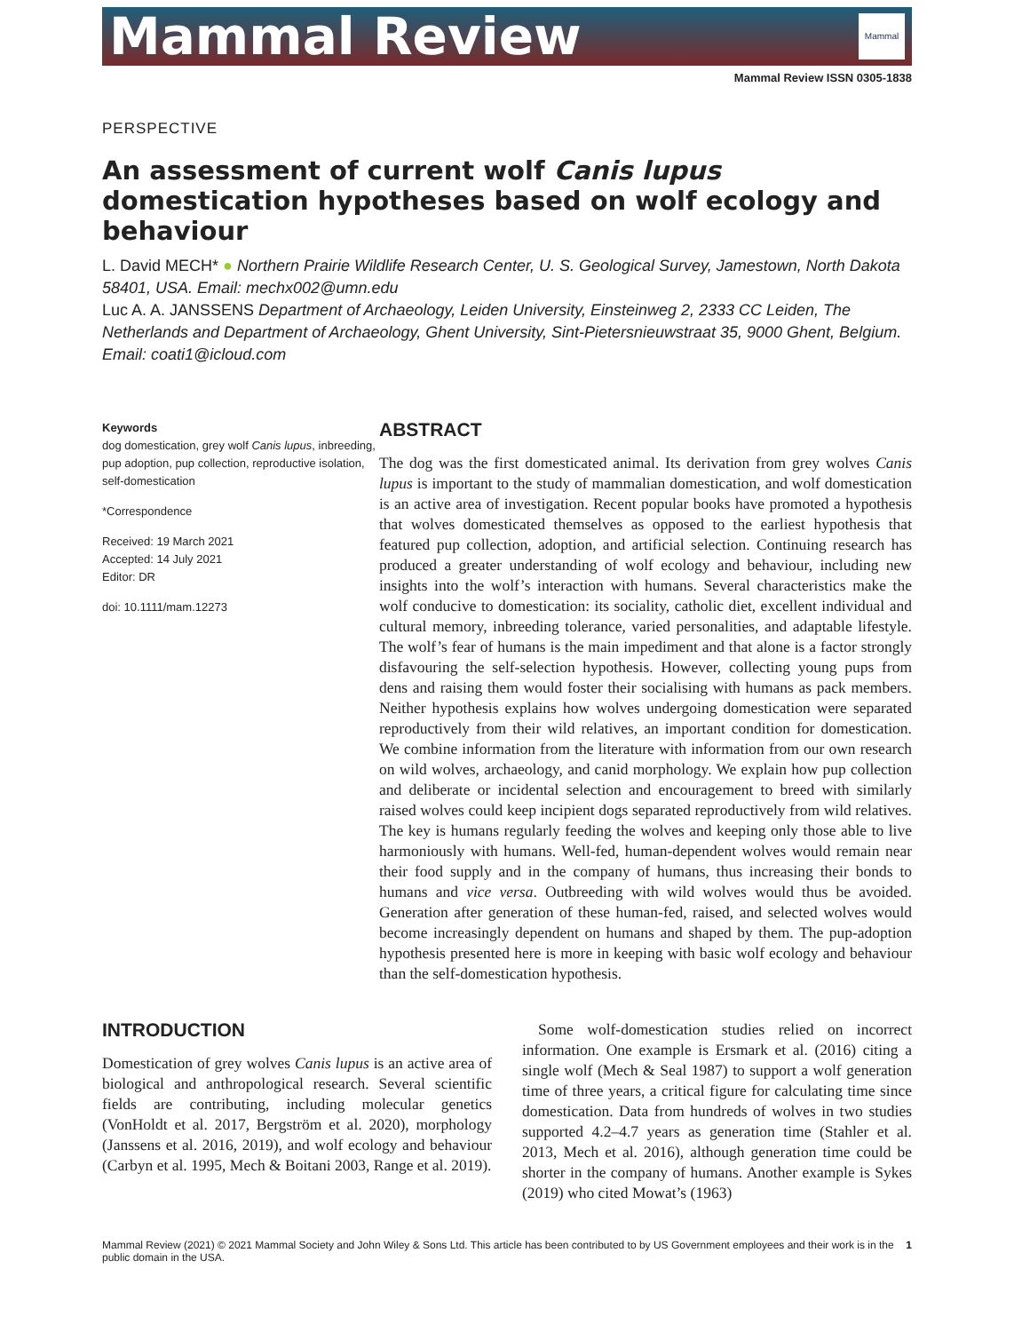Mammal Review
Mammal
Mammal Review ISSN 0305-1838
PERSPECTIVE
An assessment of current wolf Canis lupus domestication hypotheses based on wolf ecology and behaviour
L. David MECH* ● Northern Prairie Wildlife Research Center, U. S. Geological Survey, Jamestown, North Dakota 58401, USA. Email: mechx002@umn.edu
Luc A. A. JANSSENS Department of Archaeology, Leiden University, Einsteinweg 2, 2333 CC Leiden, The Netherlands and Department of Archaeology, Ghent University, Sint-Pietersnieuwstraat 35, 9000 Ghent, Belgium. Email: coati1@icloud.com
Keywords
dog domestication, grey wolf Canis lupus, inbreeding, pup adoption, pup collection, reproductive isolation, self-domestication
*Correspondence
Received: 19 March 2021
Accepted: 14 July 2021
Editor: DR
doi: 10.1111/mam.12273
ABSTRACT
The dog was the first domesticated animal. Its derivation from grey wolves Canis lupus is important to the study of mammalian domestication, and wolf domestication is an active area of investigation. Recent popular books have promoted a hypothesis that wolves domesticated themselves as opposed to the earliest hypothesis that featured pup collection, adoption, and artificial selection. Continuing research has produced a greater understanding of wolf ecology and behaviour, including new insights into the wolf’s interaction with humans. Several characteristics make the wolf conducive to domestication: its sociality, catholic diet, excellent individual and cultural memory, inbreeding tolerance, varied personalities, and adaptable lifestyle. The wolf’s fear of humans is the main impediment and that alone is a factor strongly disfavouring the self-selection hypothesis. However, collecting young pups from dens and raising them would foster their socialising with humans as pack members. Neither hypothesis explains how wolves undergoing domestication were separated reproductively from their wild relatives, an important condition for domestication. We combine information from the literature with information from our own research on wild wolves, archaeology, and canid morphology. We explain how pup collection and deliberate or incidental selection and encouragement to breed with similarly raised wolves could keep incipient dogs separated reproductively from wild relatives. The key is humans regularly feeding the wolves and keeping only those able to live harmoniously with humans. Well-fed, human-dependent wolves would remain near their food supply and in the company of humans, thus increasing their bonds to humans and vice versa. Outbreeding with wild wolves would thus be avoided. Generation after generation of these human-fed, raised, and selected wolves would become increasingly dependent on humans and shaped by them. The pup-adoption hypothesis presented here is more in keeping with basic wolf ecology and behaviour than the self-domestication hypothesis.
INTRODUCTION
Domestication of grey wolves Canis lupus is an active area of biological and anthropological research. Several scientific fields are contributing, including molecular genetics (VonHoldt et al. 2017, Bergström et al. 2020), morphology (Janssens et al. 2016, 2019), and wolf ecology and behaviour (Carbyn et al. 1995, Mech & Boitani 2003, Range et al. 2019).
Some wolf-domestication studies relied on incorrect information. One example is Ersmark et al. (2016) citing a single wolf (Mech & Seal 1987) to support a wolf generation time of three years, a critical figure for calculating time since domestication. Data from hundreds of wolves in two studies supported 4.2–4.7 years as generation time (Stahler et al. 2013, Mech et al. 2016), although generation time could be shorter in the company of humans. Another example is Sykes (2019) who cited Mowat’s (1963)
Mammal Review (2021) © 2021 Mammal Society and John Wiley & Sons Ltd. This article has been contributed to by US Government employees and their work is in the public domain in the USA. 1